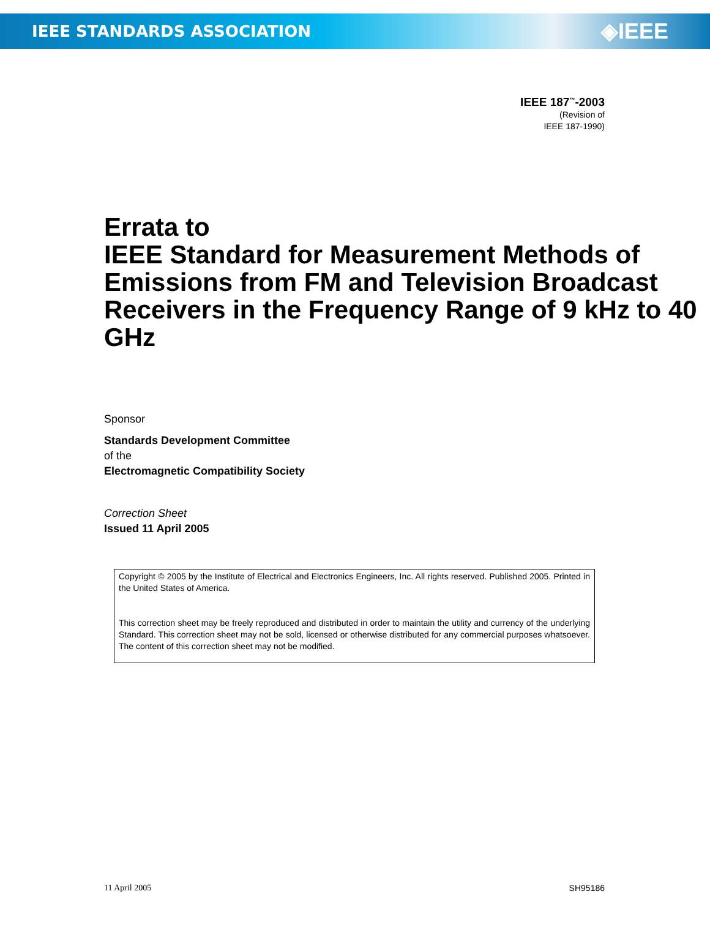IEEE STANDARDS ASSOCIATION ◈IEEE
IEEE 187<sup>™</sup>-2003
(Revision of
IEEE 187-1990)
Errata to
IEEE Standard for Measurement Methods of Emissions from FM and Television Broadcast Receivers in the Frequency Range of 9 kHz to 40 GHz
Sponsor
Standards Development Committee
of the
Electromagnetic Compatibility Society
Correction Sheet
Issued 11 April 2005
Copyright © 2005 by the Institute of Electrical and Electronics Engineers, Inc. All rights reserved. Published 2005. Printed in the United States of America.
This correction sheet may be freely reproduced and distributed in order to maintain the utility and currency of the underlying Standard. This correction sheet may not be sold, licensed or otherwise distributed for any commercial purposes whatsoever. The content of this correction sheet may not be modified.
11 April 2005 SH95186